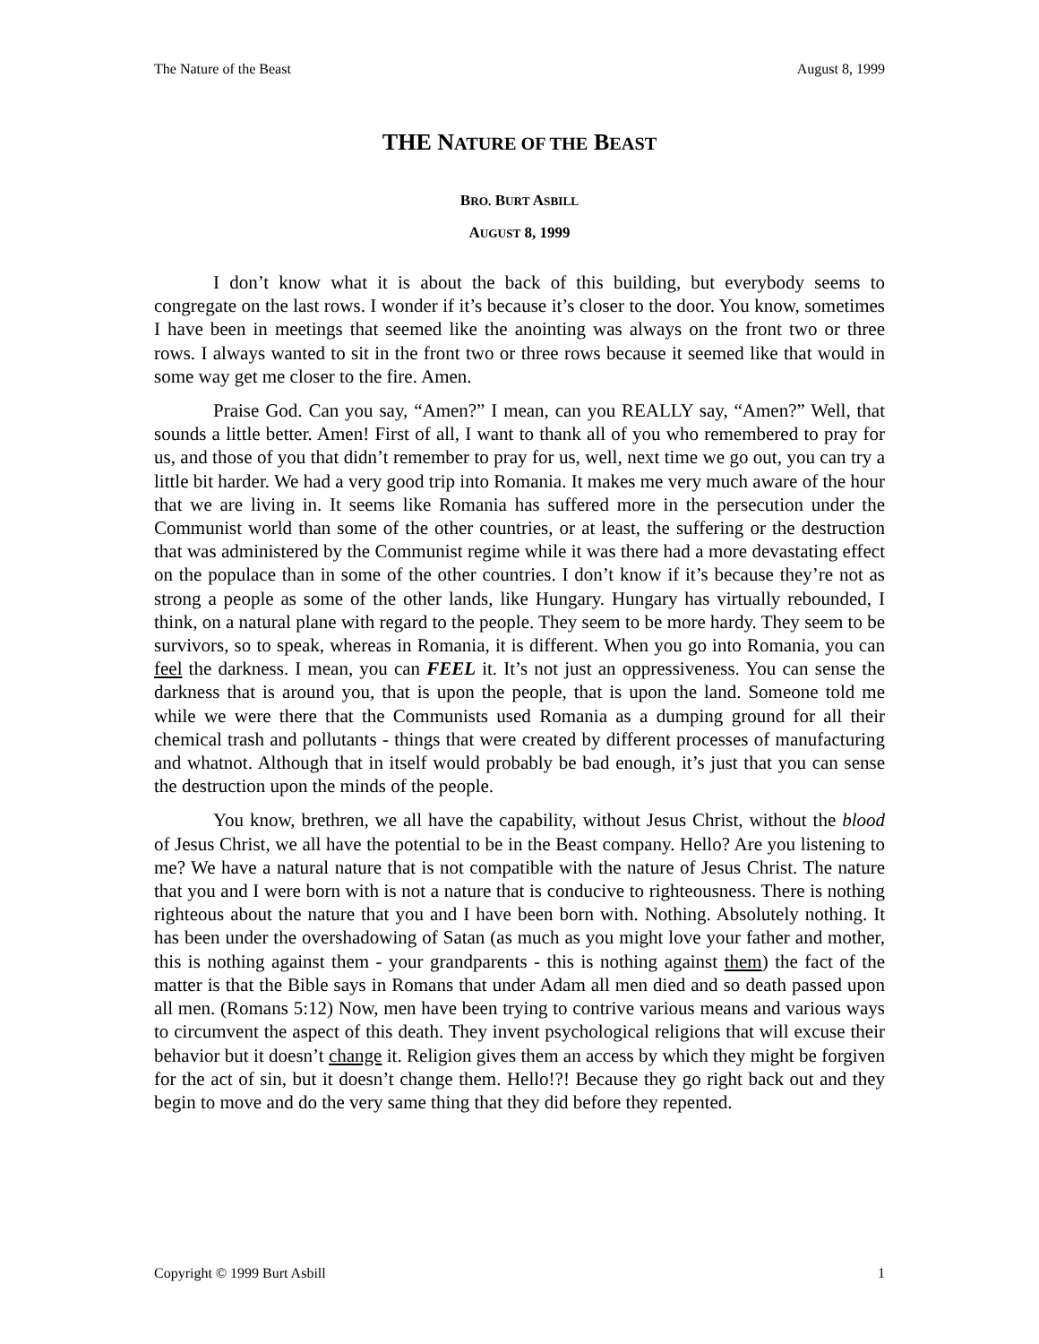The Nature of the Beast August 8, 1999
THE NATURE OF THE BEAST
BRO. BURT ASBILL
AUGUST 8, 1999
I don’t know what it is about the back of this building, but everybody seems to congregate on the last rows. I wonder if it’s because it’s closer to the door. You know, sometimes I have been in meetings that seemed like the anointing was always on the front two or three rows. I always wanted to sit in the front two or three rows because it seemed like that would in some way get me closer to the fire. Amen.
Praise God. Can you say, “Amen?” I mean, can you REALLY say, “Amen?” Well, that sounds a little better. Amen! First of all, I want to thank all of you who remembered to pray for us, and those of you that didn’t remember to pray for us, well, next time we go out, you can try a little bit harder. We had a very good trip into Romania. It makes me very much aware of the hour that we are living in. It seems like Romania has suffered more in the persecution under the Communist world than some of the other countries, or at least, the suffering or the destruction that was administered by the Communist regime while it was there had a more devastating effect on the populace than in some of the other countries. I don’t know if it’s because they’re not as strong a people as some of the other lands, like Hungary. Hungary has virtually rebounded, I think, on a natural plane with regard to the people. They seem to be more hardy. They seem to be survivors, so to speak, whereas in Romania, it is different. When you go into Romania, you can feel the darkness. I mean, you can FEEL it. It’s not just an oppressiveness. You can sense the darkness that is around you, that is upon the people, that is upon the land. Someone told me while we were there that the Communists used Romania as a dumping ground for all their chemical trash and pollutants - things that were created by different processes of manufacturing and whatnot. Although that in itself would probably be bad enough, it’s just that you can sense the destruction upon the minds of the people.
You know, brethren, we all have the capability, without Jesus Christ, without the blood of Jesus Christ, we all have the potential to be in the Beast company. Hello? Are you listening to me? We have a natural nature that is not compatible with the nature of Jesus Christ. The nature that you and I were born with is not a nature that is conducive to righteousness. There is nothing righteous about the nature that you and I have been born with. Nothing. Absolutely nothing. It has been under the overshadowing of Satan (as much as you might love your father and mother, this is nothing against them - your grandparents - this is nothing against them) the fact of the matter is that the Bible says in Romans that under Adam all men died and so death passed upon all men. (Romans 5:12) Now, men have been trying to contrive various means and various ways to circumvent the aspect of this death. They invent psychological religions that will excuse their behavior but it doesn’t change it. Religion gives them an access by which they might be forgiven for the act of sin, but it doesn’t change them. Hello!?! Because they go right back out and they begin to move and do the very same thing that they did before they repented.
Copyright © 1999 Burt Asbill 1